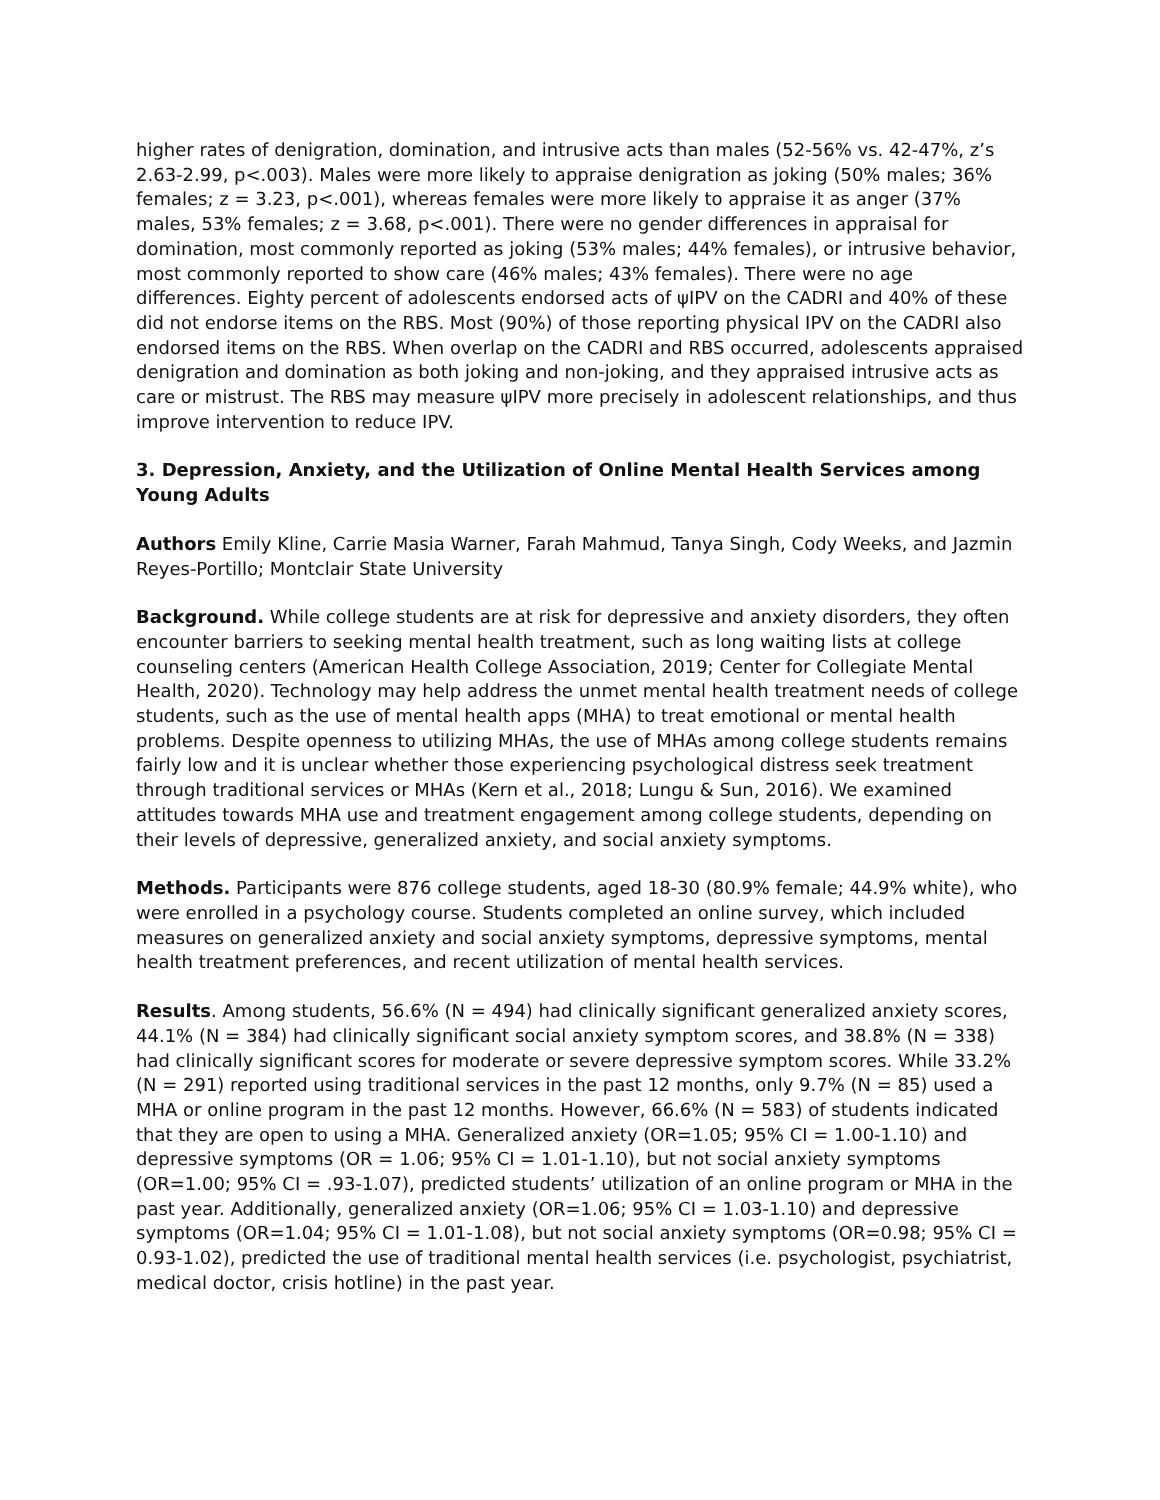higher rates of denigration, domination, and intrusive acts than males (52-56% vs. 42-47%, z’s 2.63-2.99, p<.003). Males were more likely to appraise denigration as joking (50% males; 36% females; z = 3.23, p<.001), whereas females were more likely to appraise it as anger (37% males, 53% females; z = 3.68, p<.001). There were no gender differences in appraisal for domination, most commonly reported as joking (53% males; 44% females), or intrusive behavior, most commonly reported to show care (46% males; 43% females). There were no age differences. Eighty percent of adolescents endorsed acts of ψIPV on the CADRI and 40% of these did not endorse items on the RBS. Most (90%) of those reporting physical IPV on the CADRI also endorsed items on the RBS. When overlap on the CADRI and RBS occurred, adolescents appraised denigration and domination as both joking and non-joking, and they appraised intrusive acts as care or mistrust. The RBS may measure ψIPV more precisely in adolescent relationships, and thus improve intervention to reduce IPV.
3. Depression, Anxiety, and the Utilization of Online Mental Health Services among Young Adults
Authors Emily Kline, Carrie Masia Warner, Farah Mahmud, Tanya Singh, Cody Weeks, and Jazmin Reyes-Portillo; Montclair State University
Background. While college students are at risk for depressive and anxiety disorders, they often encounter barriers to seeking mental health treatment, such as long waiting lists at college counseling centers (American Health College Association, 2019; Center for Collegiate Mental Health, 2020). Technology may help address the unmet mental health treatment needs of college students, such as the use of mental health apps (MHA) to treat emotional or mental health problems. Despite openness to utilizing MHAs, the use of MHAs among college students remains fairly low and it is unclear whether those experiencing psychological distress seek treatment through traditional services or MHAs (Kern et al., 2018; Lungu & Sun, 2016). We examined attitudes towards MHA use and treatment engagement among college students, depending on their levels of depressive, generalized anxiety, and social anxiety symptoms.
Methods. Participants were 876 college students, aged 18-30 (80.9% female; 44.9% white), who were enrolled in a psychology course. Students completed an online survey, which included measures on generalized anxiety and social anxiety symptoms, depressive symptoms, mental health treatment preferences, and recent utilization of mental health services.
Results. Among students, 56.6% (N = 494) had clinically significant generalized anxiety scores, 44.1% (N = 384) had clinically significant social anxiety symptom scores, and 38.8% (N = 338) had clinically significant scores for moderate or severe depressive symptom scores. While 33.2% (N = 291) reported using traditional services in the past 12 months, only 9.7% (N = 85) used a MHA or online program in the past 12 months. However, 66.6% (N = 583) of students indicated that they are open to using a MHA. Generalized anxiety (OR=1.05; 95% CI = 1.00-1.10) and depressive symptoms (OR = 1.06; 95% CI = 1.01-1.10), but not social anxiety symptoms (OR=1.00; 95% CI = .93-1.07), predicted students’ utilization of an online program or MHA in the past year. Additionally, generalized anxiety (OR=1.06; 95% CI = 1.03-1.10) and depressive symptoms (OR=1.04; 95% CI = 1.01-1.08), but not social anxiety symptoms (OR=0.98; 95% CI = 0.93-1.02), predicted the use of traditional mental health services (i.e. psychologist, psychiatrist, medical doctor, crisis hotline) in the past year.